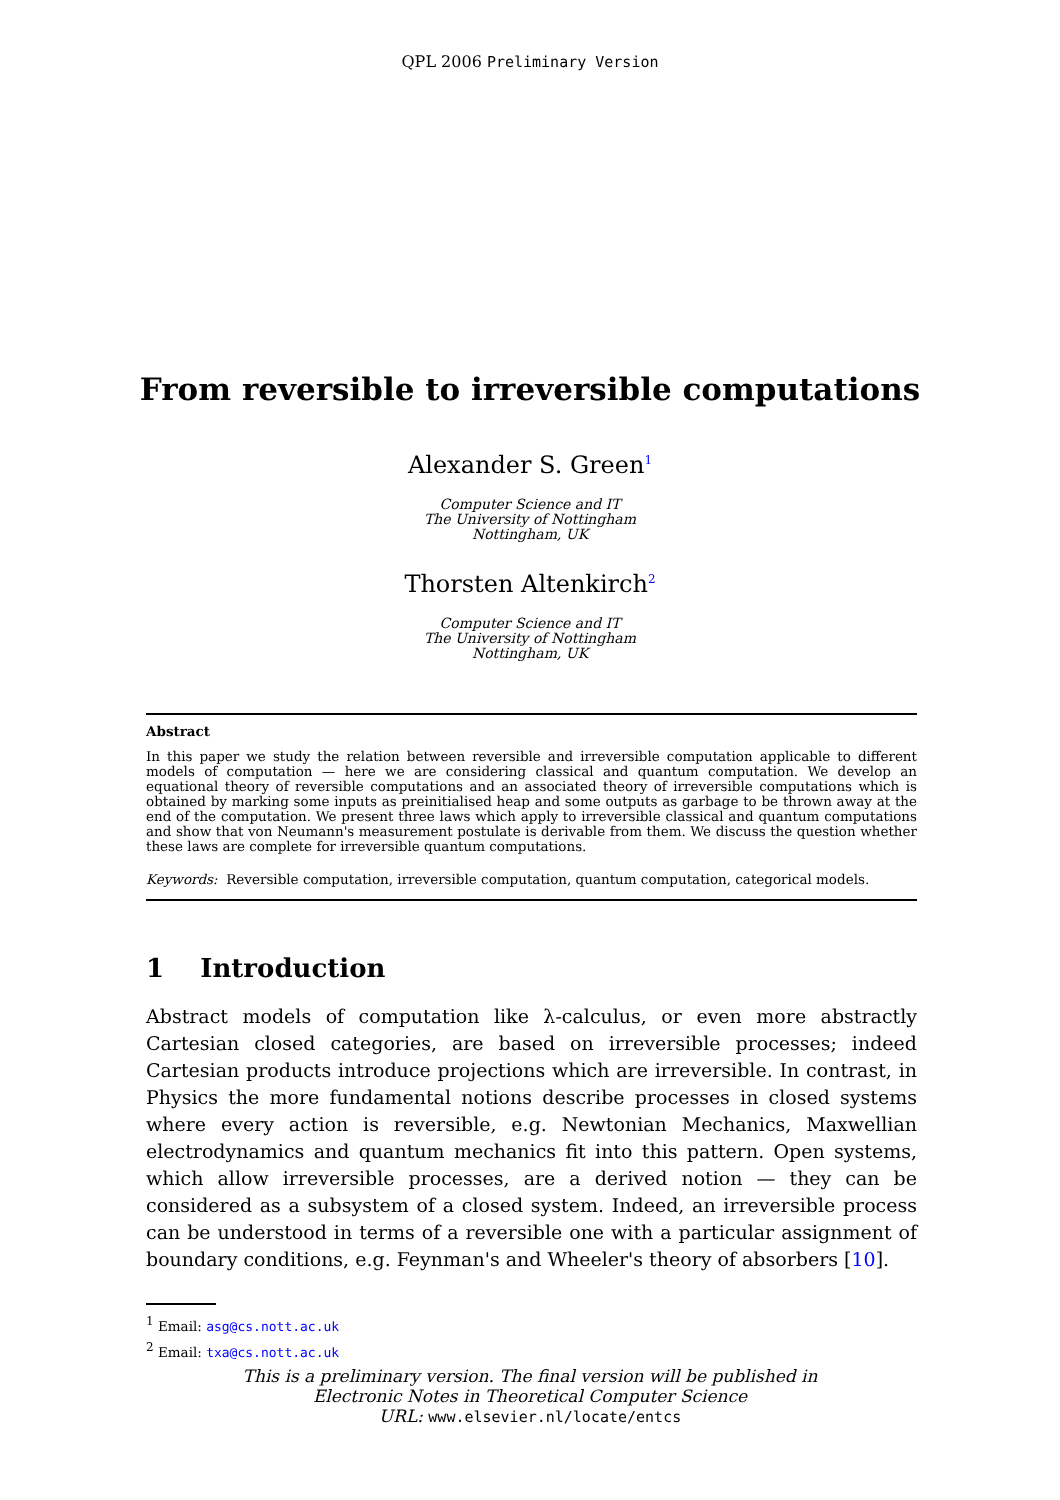QPL 2006 Preliminary Version
From reversible to irreversible computations
Alexander S. Green<sup>1</sup>
Computer Science and IT
The University of Nottingham
Nottingham, UK
Thorsten Altenkirch<sup>2</sup>
Computer Science and IT
The University of Nottingham
Nottingham, UK
Abstract
In this paper we study the relation between reversible and irreversible computation applicable to different models of computation — here we are considering classical and quantum computation. We develop an equational theory of reversible computations and an associated theory of irreversible computations which is obtained by marking some inputs as preinitialised heap and some outputs as garbage to be thrown away at the end of the computation. We present three laws which apply to irreversible classical and quantum computations and show that von Neumann's measurement postulate is derivable from them. We discuss the question whether these laws are complete for irreversible quantum computations.
Keywords: Reversible computation, irreversible computation, quantum computation, categorical models.
1 Introduction
Abstract models of computation like λ-calculus, or even more abstractly Cartesian closed categories, are based on irreversible processes; indeed Cartesian products introduce projections which are irreversible. In contrast, in Physics the more fundamental notions describe processes in closed systems where every action is reversible, e.g. Newtonian Mechanics, Maxwellian electrodynamics and quantum mechanics fit into this pattern. Open systems, which allow irreversible processes, are a derived notion — they can be considered as a subsystem of a closed system. Indeed, an irreversible process can be understood in terms of a reversible one with a particular assignment of boundary conditions, e.g. Feynman's and Wheeler's theory of absorbers [10].
<sup>1</sup> Email: asg@cs.nott.ac.uk
<sup>2</sup> Email: txa@cs.nott.ac.uk
This is a preliminary version. The final version will be published in
Electronic Notes in Theoretical Computer Science
URL: www.elsevier.nl/locate/entcs